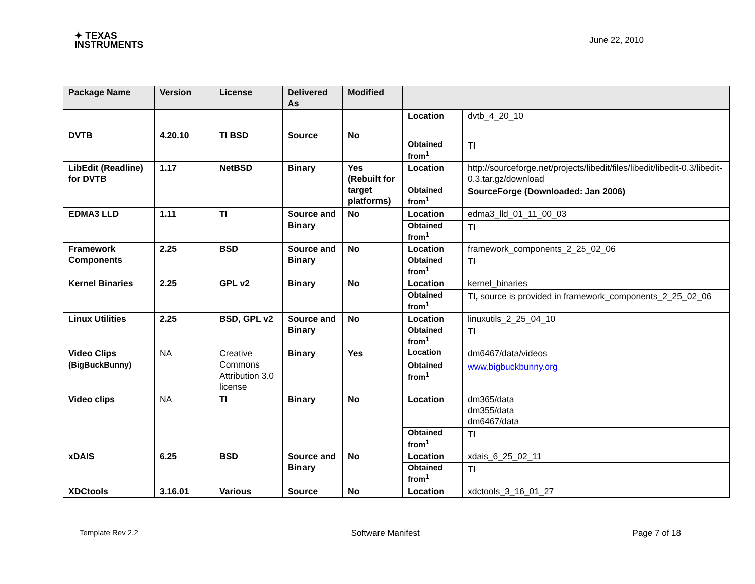✦ TEXAS
INSTRUMENTS
June 22, 2010
| Package Name | Version | License | Delivered As | Modified | | |
| --- | --- | --- | --- | --- | --- | --- |
| DVTB | 4.20.10 | TI BSD | Source | No | Location | dvtb_4_20_10 |
| | | | | | Obtained from<sup>1</sup> | TI |
| LibEdit (Readline) for DVTB | 1.17 | NetBSD | Binary | Yes (Rebuilt for target platforms) | Location | http://sourceforge.net/projects/libedit/files/libedit/libedit-0.3/libedit-0.3.tar.gz/download |
| | | | | | Obtained from<sup>1</sup> | SourceForge (Downloaded: Jan 2006) |
| EDMA3 LLD | 1.11 | TI | Source and Binary | No | Location | edma3_lld_01_11_00_03 |
| | | | | | Obtained from<sup>1</sup> | TI |
| Framework Components | 2.25 | BSD | Source and Binary | No | Location | framework_components_2_25_02_06 |
| | | | | | Obtained from<sup>1</sup> | TI |
| Kernel Binaries | 2.25 | GPL v2 | Binary | No | Location | kernel_binaries |
| | | | | | Obtained from<sup>1</sup> | TI, source is provided in framework_components_2_25_02_06 |
| Linux Utilities | 2.25 | BSD, GPL v2 | Source and Binary | No | Location | linuxutils_2_25_04_10 |
| | | | | | Obtained from<sup>1</sup> | TI |
| Video Clips (BigBuckBunny) | NA | Creative Commons Attribution 3.0 license | Binary | Yes | Location | dm6467/data/videos |
| | | | | | Obtained from<sup>1</sup> | www.bigbuckbunny.org |
| Video clips | NA | TI | Binary | No | Location | dm365/data dm355/data dm6467/data |
| | | | | | Obtained from<sup>1</sup> | TI |
| xDAIS | 6.25 | BSD | Source and Binary | No | Location | xdais_6_25_02_11 |
| | | | | | Obtained from<sup>1</sup> | TI |
| XDCtools | 3.16.01 | Various | Source | No | Location | xdctools_3_16_01_27 |
Template Rev 2.2 Software Manifest Page 7 of 18